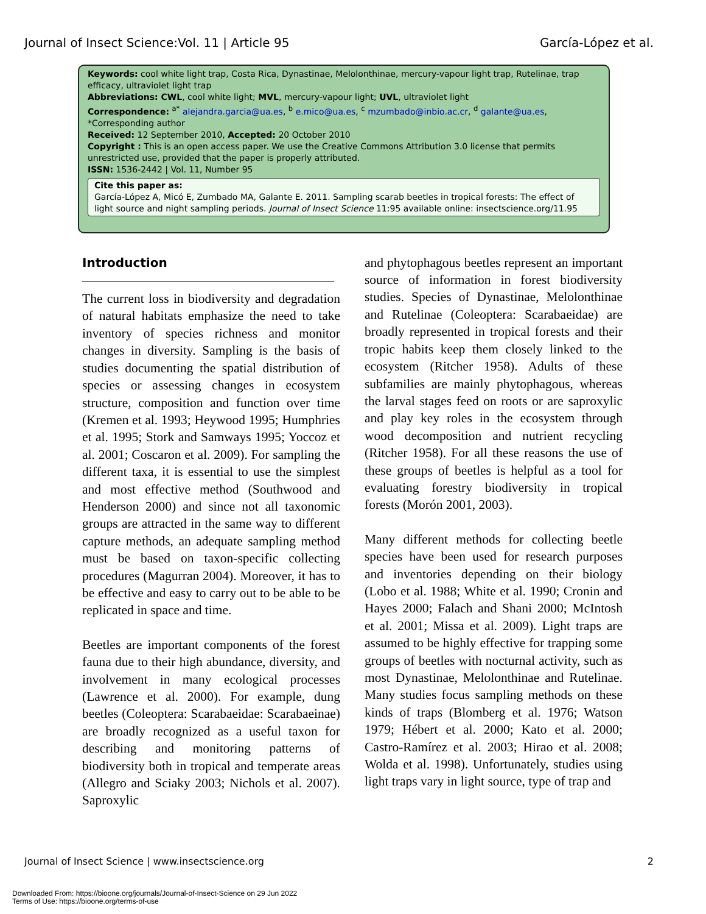Journal of Insect Science:Vol. 11 | Article 95 García-López et al.
Keywords: cool white light trap, Costa Rica, Dynastinae, Melolonthinae, mercury-vapour light trap, Rutelinae, trap efficacy, ultraviolet light trap
Abbreviations: CWL, cool white light; MVL, mercury-vapour light; UVL, ultraviolet light
Correspondence: <sup>a*</sup> alejandra.garcia@ua.es, <sup>b</sup> e.mico@ua.es, <sup>c</sup> mzumbado@inbio.ac.cr, <sup>d</sup> galante@ua.es, *Corresponding author
Received: 12 September 2010, Accepted: 20 October 2010
Copyright : This is an open access paper. We use the Creative Commons Attribution 3.0 license that permits unrestricted use, provided that the paper is properly attributed.
ISSN: 1536-2442 | Vol. 11, Number 95
Cite this paper as:
García-López A, Micó E, Zumbado MA, Galante E. 2011. Sampling scarab beetles in tropical forests: The effect of light source and night sampling periods. Journal of Insect Science 11:95 available online: insectscience.org/11.95
Introduction
The current loss in biodiversity and degradation of natural habitats emphasize the need to take inventory of species richness and monitor changes in diversity. Sampling is the basis of studies documenting the spatial distribution of species or assessing changes in ecosystem structure, composition and function over time (Kremen et al. 1993; Heywood 1995; Humphries et al. 1995; Stork and Samways 1995; Yoccoz et al. 2001; Coscaron et al. 2009). For sampling the different taxa, it is essential to use the simplest and most effective method (Southwood and Henderson 2000) and since not all taxonomic groups are attracted in the same way to different capture methods, an adequate sampling method must be based on taxon-specific collecting procedures (Magurran 2004). Moreover, it has to be effective and easy to carry out to be able to be replicated in space and time.
Beetles are important components of the forest fauna due to their high abundance, diversity, and involvement in many ecological processes (Lawrence et al. 2000). For example, dung beetles (Coleoptera: Scarabaeidae: Scarabaeinae) are broadly recognized as a useful taxon for describing and monitoring patterns of biodiversity both in tropical and temperate areas (Allegro and Sciaky 2003; Nichols et al. 2007). Saproxylic
and phytophagous beetles represent an important source of information in forest biodiversity studies. Species of Dynastinae, Melolonthinae and Rutelinae (Coleoptera: Scarabaeidae) are broadly represented in tropical forests and their tropic habits keep them closely linked to the ecosystem (Ritcher 1958). Adults of these subfamilies are mainly phytophagous, whereas the larval stages feed on roots or are saproxylic and play key roles in the ecosystem through wood decomposition and nutrient recycling (Ritcher 1958). For all these reasons the use of these groups of beetles is helpful as a tool for evaluating forestry biodiversity in tropical forests (Morón 2001, 2003).
Many different methods for collecting beetle species have been used for research purposes and inventories depending on their biology (Lobo et al. 1988; White et al. 1990; Cronin and Hayes 2000; Falach and Shani 2000; McIntosh et al. 2001; Missa et al. 2009). Light traps are assumed to be highly effective for trapping some groups of beetles with nocturnal activity, such as most Dynastinae, Melolonthinae and Rutelinae. Many studies focus sampling methods on these kinds of traps (Blomberg et al. 1976; Watson 1979; Hébert et al. 2000; Kato et al. 2000; Castro-Ramírez et al. 2003; Hirao et al. 2008; Wolda et al. 1998). Unfortunately, studies using light traps vary in light source, type of trap and
Journal of Insect Science | www.insectscience.org 2
Downloaded From: https://bioone.org/journals/Journal-of-Insect-Science on 29 Jun 2022
Terms of Use: https://bioone.org/terms-of-use